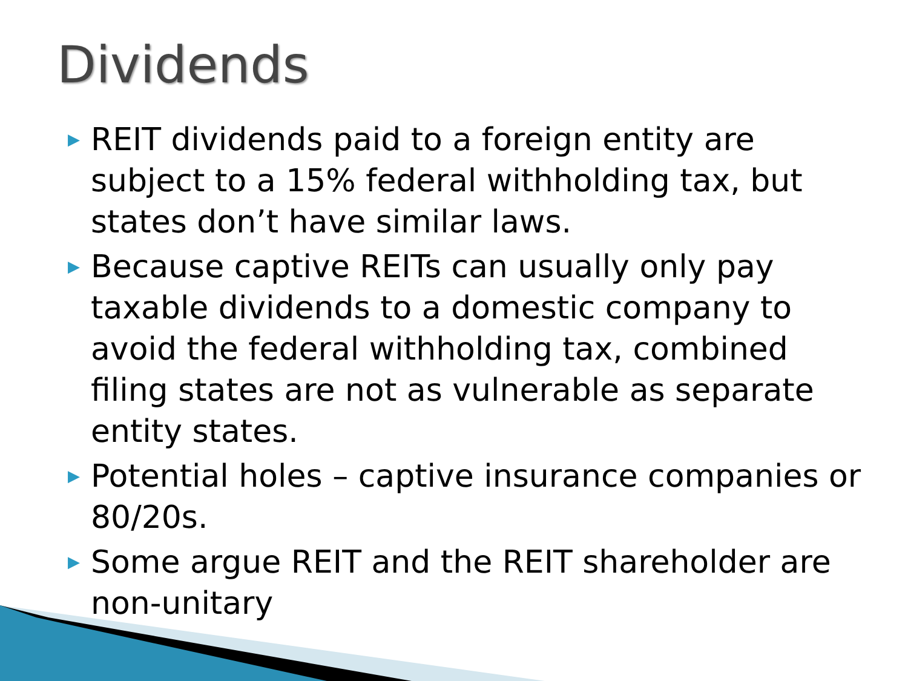Dividends
▶ REIT dividends paid to a foreign entity are subject to a 15% federal withholding tax, but states don’t have similar laws.
▶ Because captive REITs can usually only pay taxable dividends to a domestic company to avoid the federal withholding tax, combined filing states are not as vulnerable as separate entity states.
▶ Potential holes – captive insurance companies or 80/20s.
▶ Some argue REIT and the REIT shareholder are non-unitary